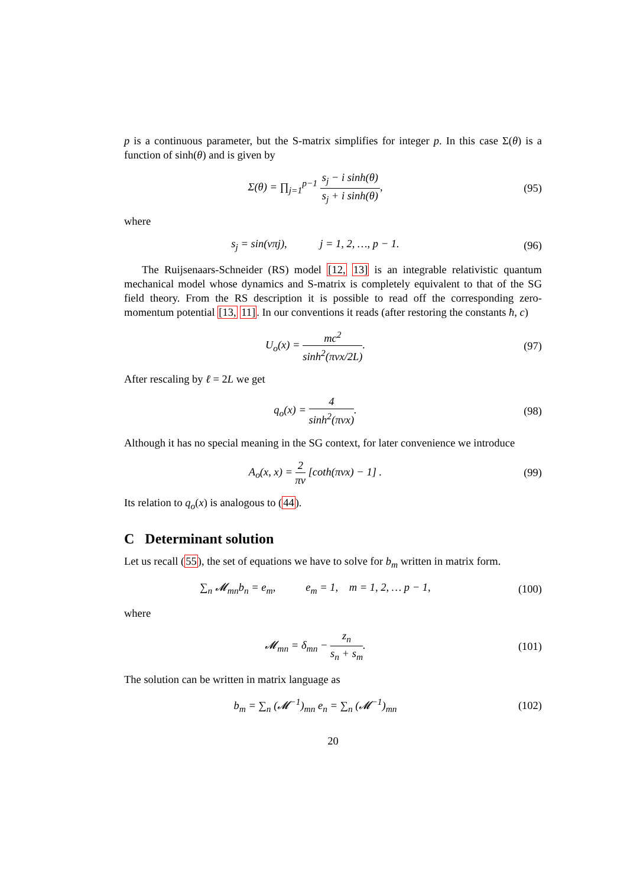p is a continuous parameter, but the S-matrix simplifies for integer p. In this case Σ(θ) is a function of sinh(θ) and is given by
Σ(θ) = ∏<sub>j=1</sub><sup>p−1</sup> s<sub>j</sub> − i sinh(θ) s<sub>j</sub> + i sinh(θ),
(95)
where
s<sub>j</sub> = sin(νπj), j = 1, 2, …, p − 1.
(96)
The Ruijsenaars-Schneider (RS) model [12, 13] is an integrable relativistic quantum mechanical model whose dynamics and S-matrix is completely equivalent to that of the SG field theory. From the RS description it is possible to read off the corresponding zero-momentum potential [13, 11]. In our conventions it reads (after restoring the constants ħ, c)
U<sub>o</sub>(x) = mc<sup>2</sup> sinh<sup>2</sup>(πνx/2L). (97)
After rescaling by ℓ = 2L we get
q<sub>o</sub>(x) = 4 sinh<sup>2</sup>(πνx). (98)
Although it has no special meaning in the SG context, for later convenience we introduce
A<sub>o</sub>(x, x) = 2 πν [coth(πνx) − 1] .
(99)
Its relation to q<sub>o</sub>(x) is analogous to (44).
C Determinant solution
Let us recall (55), the set of equations we have to solve for b<sub>m</sub> written in matrix form.
∑<sub>n</sub> 𝓜<sub>mn</sub>b<sub>n</sub> = e<sub>m</sub>, e<sub>m</sub> = 1, m = 1, 2, … p − 1,
(100)
where
𝓜<sub>mn</sub> = δ<sub>mn</sub> − z<sub>n</sub> s<sub>n</sub> + s<sub>m</sub>. (101)
The solution can be written in matrix language as
b<sub>m</sub> = ∑<sub>n</sub> (𝓜<sup>−1</sup>)<sub>mn</sub> e<sub>n</sub> = ∑<sub>n</sub> (𝓜<sup>−1</sup>)<sub>mn</sub>
(102)
20